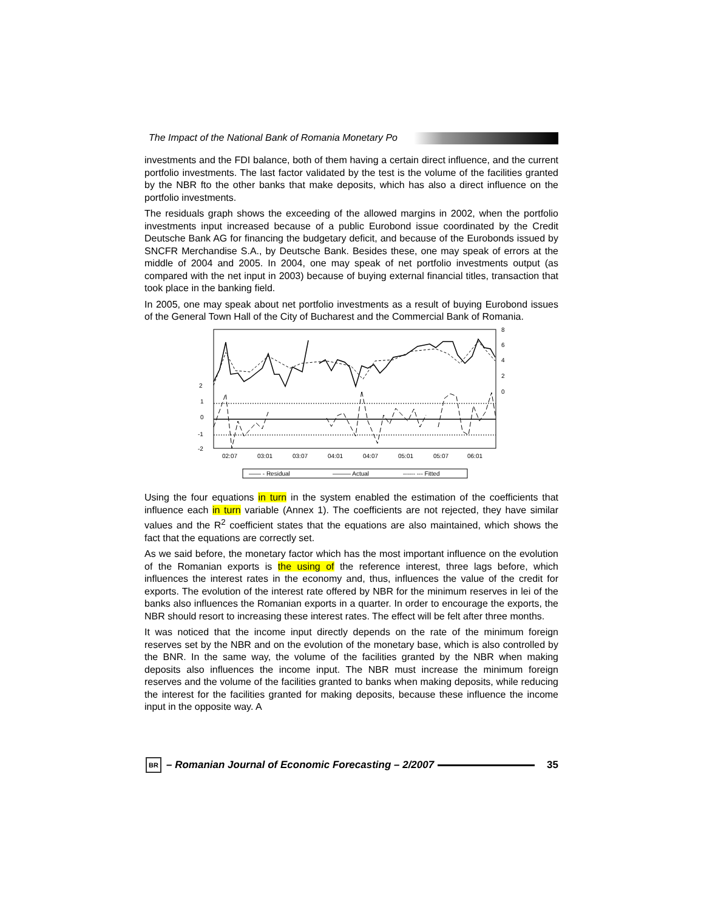The Impact of the National Bank of Romania Monetary Po
investments and the FDI balance, both of them having a certain direct influence, and the current portfolio investments. The last factor validated by the test is the volume of the facilities granted by the NBR fto the other banks that make deposits, which has also a direct influence on the portfolio investments.
The residuals graph shows the exceeding of the allowed margins in 2002, when the portfolio investments input increased because of a public Eurobond issue coordinated by the Credit Deutsche Bank AG for financing the budgetary deficit, and because of the Eurobonds issued by SNCFR Merchandise S.A., by Deutsche Bank. Besides these, one may speak of errors at the middle of 2004 and 2005. In 2004, one may speak of net portfolio investments output (as compared with the net input in 2003) because of buying external financial titles, transaction that took place in the banking field.
In 2005, one may speak about net portfolio investments as a result of buying Eurobond issues of the General Town Hall of the City of Bucharest and the Commercial Bank of Romania.
2
1
0
-1
-2
8
6
4
2
0
02:07
03:01
03:07
04:01
04:07
05:01
05:07
06:01
—— - Residual
——— Actual
------ --- Fitted
Using the four equations in turn in the system enabled the estimation of the coefficients that influence each in turn variable (Annex 1). The coefficients are not rejected, they have similar values and the R<sup>2</sup> coefficient states that the equations are also maintained, which shows the fact that the equations are correctly set.
As we said before, the monetary factor which has the most important influence on the evolution of the Romanian exports is the using of the reference interest, three lags before, which influences the interest rates in the economy and, thus, influences the value of the credit for exports. The evolution of the interest rate offered by NBR for the minimum reserves in lei of the banks also influences the Romanian exports in a quarter. In order to encourage the exports, the NBR should resort to increasing these interest rates. The effect will be felt after three months.
It was noticed that the income input directly depends on the rate of the minimum foreign reserves set by the NBR and on the evolution of the monetary base, which is also controlled by the BNR. In the same way, the volume of the facilities granted by the NBR when making deposits also influences the income input. The NBR must increase the minimum foreign reserves and the volume of the facilities granted to banks when making deposits, while reducing the interest for the facilities granted for making deposits, because these influence the income input in the opposite way. A
BR
– Romanian Journal of Economic Forecasting – 2/2007
35